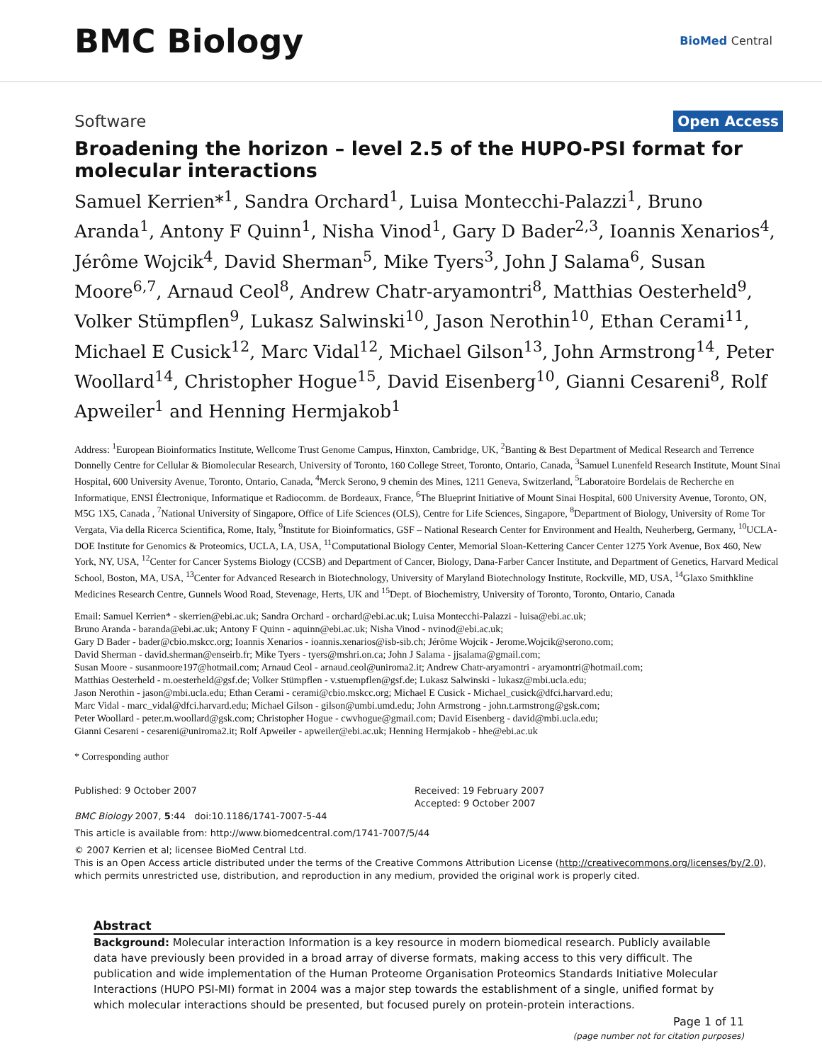BMC Biology
BioMed Central
Software Open Access
Broadening the horizon – level 2.5 of the HUPO-PSI format for molecular interactions
Samuel Kerrien*<sup>1</sup>, Sandra Orchard<sup>1</sup>, Luisa Montecchi-Palazzi<sup>1</sup>, Bruno Aranda<sup>1</sup>, Antony F Quinn<sup>1</sup>, Nisha Vinod<sup>1</sup>, Gary D Bader<sup>2,3</sup>, Ioannis Xenarios<sup>4</sup>, Jérôme Wojcik<sup>4</sup>, David Sherman<sup>5</sup>, Mike Tyers<sup>3</sup>, John J Salama<sup>6</sup>, Susan Moore<sup>6,7</sup>, Arnaud Ceol<sup>8</sup>, Andrew Chatr-aryamontri<sup>8</sup>, Matthias Oesterheld<sup>9</sup>, Volker Stümpflen<sup>9</sup>, Lukasz Salwinski<sup>10</sup>, Jason Nerothin<sup>10</sup>, Ethan Cerami<sup>11</sup>, Michael E Cusick<sup>12</sup>, Marc Vidal<sup>12</sup>, Michael Gilson<sup>13</sup>, John Armstrong<sup>14</sup>, Peter Woollard<sup>14</sup>, Christopher Hogue<sup>15</sup>, David Eisenberg<sup>10</sup>, Gianni Cesareni<sup>8</sup>, Rolf Apweiler<sup>1</sup> and Henning Hermjakob<sup>1</sup>
Address: <sup>1</sup>European Bioinformatics Institute, Wellcome Trust Genome Campus, Hinxton, Cambridge, UK, <sup>2</sup>Banting & Best Department of Medical Research and Terrence Donnelly Centre for Cellular & Biomolecular Research, University of Toronto, 160 College Street, Toronto, Ontario, Canada, <sup>3</sup>Samuel Lunenfeld Research Institute, Mount Sinai Hospital, 600 University Avenue, Toronto, Ontario, Canada, <sup>4</sup>Merck Serono, 9 chemin des Mines, 1211 Geneva, Switzerland, <sup>5</sup>Laboratoire Bordelais de Recherche en Informatique, ENSI Électronique, Informatique et Radiocomm. de Bordeaux, France, <sup>6</sup>The Blueprint Initiative of Mount Sinai Hospital, 600 University Avenue, Toronto, ON, M5G 1X5, Canada , <sup>7</sup>National University of Singapore, Office of Life Sciences (OLS), Centre for Life Sciences, Singapore, <sup>8</sup>Department of Biology, University of Rome Tor Vergata, Via della Ricerca Scientifica, Rome, Italy, <sup>9</sup>Institute for Bioinformatics, GSF – National Research Center for Environment and Health, Neuherberg, Germany, <sup>10</sup>UCLA-DOE Institute for Genomics & Proteomics, UCLA, LA, USA, <sup>11</sup>Computational Biology Center, Memorial Sloan-Kettering Cancer Center 1275 York Avenue, Box 460, New York, NY, USA, <sup>12</sup>Center for Cancer Systems Biology (CCSB) and Department of Cancer, Biology, Dana-Farber Cancer Institute, and Department of Genetics, Harvard Medical School, Boston, MA, USA, <sup>13</sup>Center for Advanced Research in Biotechnology, University of Maryland Biotechnology Institute, Rockville, MD, USA, <sup>14</sup>Glaxo Smithkline Medicines Research Centre, Gunnels Wood Road, Stevenage, Herts, UK and <sup>15</sup>Dept. of Biochemistry, University of Toronto, Toronto, Ontario, Canada
Email: Samuel Kerrien* - skerrien@ebi.ac.uk; Sandra Orchard - orchard@ebi.ac.uk; Luisa Montecchi-Palazzi - luisa@ebi.ac.uk;
Bruno Aranda - baranda@ebi.ac.uk; Antony F Quinn - aquinn@ebi.ac.uk; Nisha Vinod - nvinod@ebi.ac.uk;
Gary D Bader - bader@cbio.mskcc.org; Ioannis Xenarios - ioannis.xenarios@isb-sib.ch; Jérôme Wojcik - Jerome.Wojcik@serono.com;
David Sherman - david.sherman@enseirb.fr; Mike Tyers - tyers@mshri.on.ca; John J Salama - jjsalama@gmail.com;
Susan Moore - susanmoore197@hotmail.com; Arnaud Ceol - arnaud.ceol@uniroma2.it; Andrew Chatr-aryamontri - aryamontri@hotmail.com;
Matthias Oesterheld - m.oesterheld@gsf.de; Volker Stümpflen - v.stuempflen@gsf.de; Lukasz Salwinski - lukasz@mbi.ucla.edu;
Jason Nerothin - jason@mbi.ucla.edu; Ethan Cerami - cerami@cbio.mskcc.org; Michael E Cusick - Michael_cusick@dfci.harvard.edu;
Marc Vidal - marc_vidal@dfci.harvard.edu; Michael Gilson - gilson@umbi.umd.edu; John Armstrong - john.t.armstrong@gsk.com;
Peter Woollard - peter.m.woollard@gsk.com; Christopher Hogue - cwvhogue@gmail.com; David Eisenberg - david@mbi.ucla.edu;
Gianni Cesareni - cesareni@uniroma2.it; Rolf Apweiler - apweiler@ebi.ac.uk; Henning Hermjakob - hhe@ebi.ac.uk
* Corresponding author
Published: 9 October 2007
BMC Biology 2007, 5:44 doi:10.1186/1741-7007-5-44
Received: 19 February 2007
Accepted: 9 October 2007
This article is available from: http://www.biomedcentral.com/1741-7007/5/44
© 2007 Kerrien et al; licensee BioMed Central Ltd.
This is an Open Access article distributed under the terms of the Creative Commons Attribution License (http://creativecommons.org/licenses/by/2.0), which permits unrestricted use, distribution, and reproduction in any medium, provided the original work is properly cited.
Abstract
Background: Molecular interaction Information is a key resource in modern biomedical research. Publicly available data have previously been provided in a broad array of diverse formats, making access to this very difficult. The publication and wide implementation of the Human Proteome Organisation Proteomics Standards Initiative Molecular Interactions (HUPO PSI-MI) format in 2004 was a major step towards the establishment of a single, unified format by which molecular interactions should be presented, but focused purely on protein-protein interactions.
Page 1 of 11
(page number not for citation purposes)